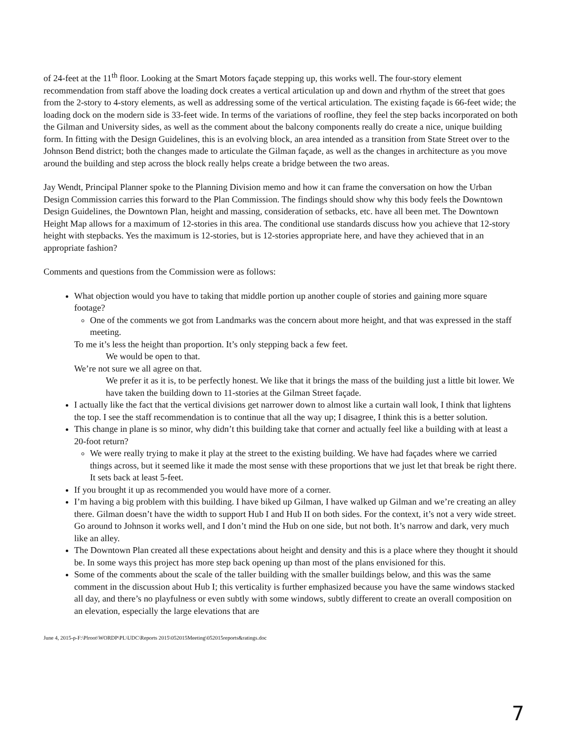of 24-feet at the 11<sup>th</sup> floor. Looking at the Smart Motors façade stepping up, this works well. The four-story element recommendation from staff above the loading dock creates a vertical articulation up and down and rhythm of the street that goes from the 2-story to 4-story elements, as well as addressing some of the vertical articulation. The existing façade is 66-feet wide; the loading dock on the modern side is 33-feet wide. In terms of the variations of roofline, they feel the step backs incorporated on both the Gilman and University sides, as well as the comment about the balcony components really do create a nice, unique building form. In fitting with the Design Guidelines, this is an evolving block, an area intended as a transition from State Street over to the Johnson Bend district; both the changes made to articulate the Gilman façade, as well as the changes in architecture as you move around the building and step across the block really helps create a bridge between the two areas.
Jay Wendt, Principal Planner spoke to the Planning Division memo and how it can frame the conversation on how the Urban Design Commission carries this forward to the Plan Commission. The findings should show why this body feels the Downtown Design Guidelines, the Downtown Plan, height and massing, consideration of setbacks, etc. have all been met. The Downtown Height Map allows for a maximum of 12-stories in this area. The conditional use standards discuss how you achieve that 12-story height with stepbacks. Yes the maximum is 12-stories, but is 12-stories appropriate here, and have they achieved that in an appropriate fashion?
Comments and questions from the Commission were as follows:
What objection would you have to taking that middle portion up another couple of stories and gaining more square footage?
One of the comments we got from Landmarks was the concern about more height, and that was expressed in the staff meeting.
To me it’s less the height than proportion. It’s only stepping back a few feet.
We would be open to that.
We’re not sure we all agree on that.
We prefer it as it is, to be perfectly honest. We like that it brings the mass of the building just a little bit lower. We have taken the building down to 11-stories at the Gilman Street façade.
I actually like the fact that the vertical divisions get narrower down to almost like a curtain wall look, I think that lightens the top. I see the staff recommendation is to continue that all the way up; I disagree, I think this is a better solution.
This change in plane is so minor, why didn’t this building take that corner and actually feel like a building with at least a 20-foot return?
We were really trying to make it play at the street to the existing building. We have had façades where we carried things across, but it seemed like it made the most sense with these proportions that we just let that break be right there. It sets back at least 5-feet.
If you brought it up as recommended you would have more of a corner.
I’m having a big problem with this building. I have biked up Gilman, I have walked up Gilman and we’re creating an alley there. Gilman doesn’t have the width to support Hub I and Hub II on both sides. For the context, it’s not a very wide street. Go around to Johnson it works well, and I don’t mind the Hub on one side, but not both. It’s narrow and dark, very much like an alley.
The Downtown Plan created all these expectations about height and density and this is a place where they thought it should be. In some ways this project has more step back opening up than most of the plans envisioned for this.
Some of the comments about the scale of the taller building with the smaller buildings below, and this was the same comment in the discussion about Hub I; this verticality is further emphasized because you have the same windows stacked all day, and there’s no playfulness or even subtly with some windows, subtly different to create an overall composition on an elevation, especially the large elevations that are
June 4, 2015-p-F:\Plroot\WORDP\PL\UDC\Reports 2015\052015Meeting\052015reports&ratings.doc
7